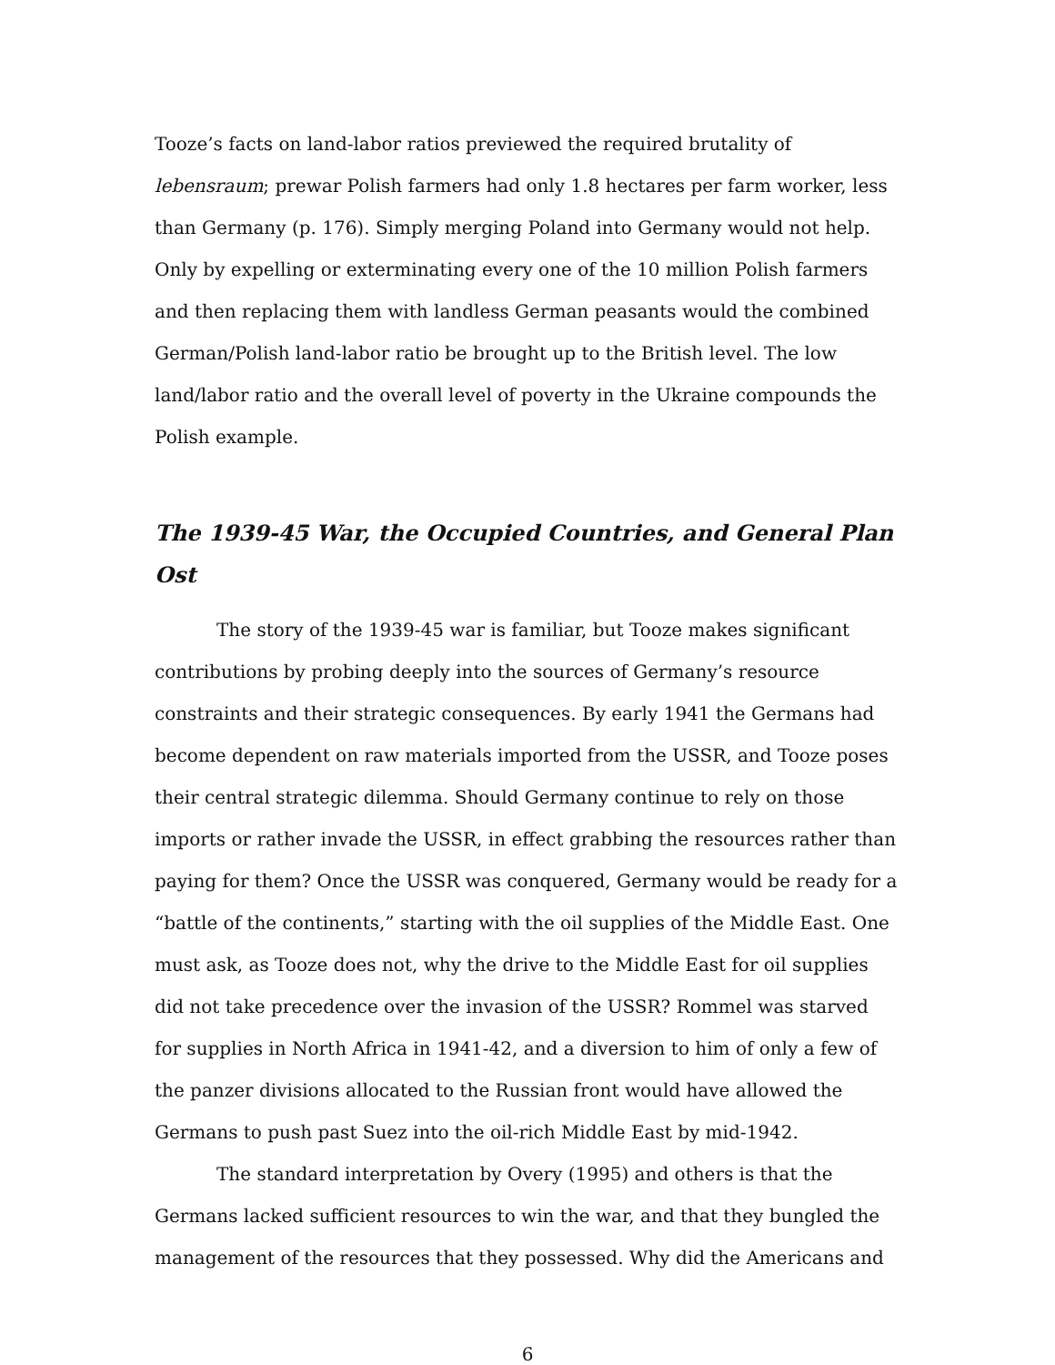Tooze’s facts on land-labor ratios previewed the required brutality of lebensraum; prewar Polish farmers had only 1.8 hectares per farm worker, less than Germany (p. 176). Simply merging Poland into Germany would not help. Only by expelling or exterminating every one of the 10 million Polish farmers and then replacing them with landless German peasants would the combined German/Polish land-labor ratio be brought up to the British level. The low land/labor ratio and the overall level of poverty in the Ukraine compounds the Polish example.
The 1939-45 War, the Occupied Countries, and General Plan Ost
The story of the 1939-45 war is familiar, but Tooze makes significant contributions by probing deeply into the sources of Germany’s resource constraints and their strategic consequences. By early 1941 the Germans had become dependent on raw materials imported from the USSR, and Tooze poses their central strategic dilemma. Should Germany continue to rely on those imports or rather invade the USSR, in effect grabbing the resources rather than paying for them? Once the USSR was conquered, Germany would be ready for a “battle of the continents,” starting with the oil supplies of the Middle East. One must ask, as Tooze does not, why the drive to the Middle East for oil supplies did not take precedence over the invasion of the USSR? Rommel was starved for supplies in North Africa in 1941-42, and a diversion to him of only a few of the panzer divisions allocated to the Russian front would have allowed the Germans to push past Suez into the oil-rich Middle East by mid-1942.
The standard interpretation by Overy (1995) and others is that the Germans lacked sufficient resources to win the war, and that they bungled the management of the resources that they possessed. Why did the Americans and
6